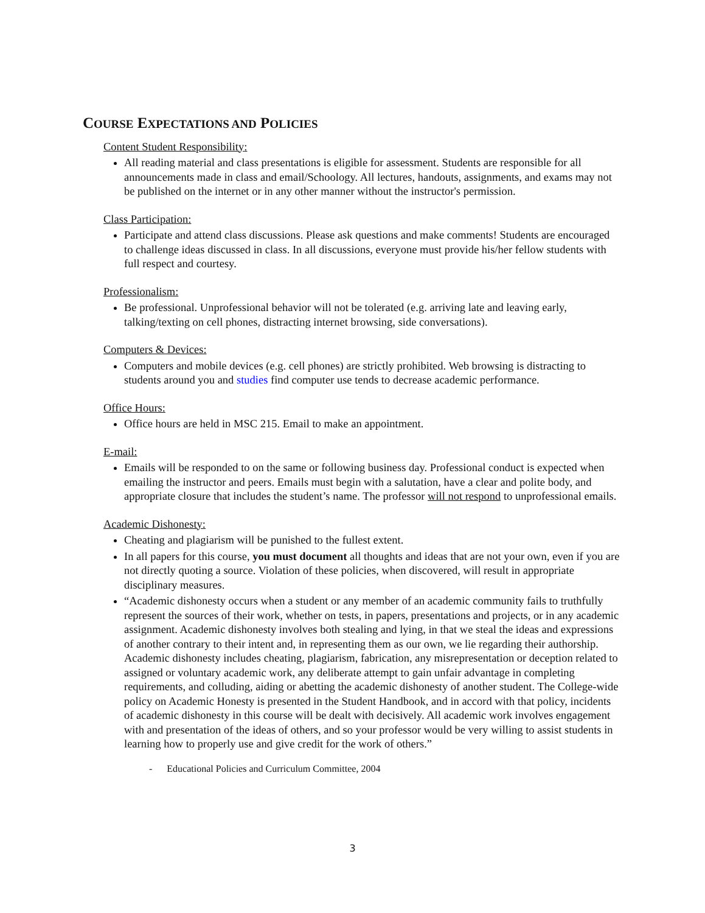COURSE EXPECTATIONS AND POLICIES
Content Student Responsibility:
All reading material and class presentations is eligible for assessment. Students are responsible for all announcements made in class and email/Schoology. All lectures, handouts, assignments, and exams may not be published on the internet or in any other manner without the instructor's permission.
Class Participation:
Participate and attend class discussions. Please ask questions and make comments! Students are encouraged to challenge ideas discussed in class. In all discussions, everyone must provide his/her fellow students with full respect and courtesy.
Professionalism:
Be professional. Unprofessional behavior will not be tolerated (e.g. arriving late and leaving early, talking/texting on cell phones, distracting internet browsing, side conversations).
Computers & Devices:
Computers and mobile devices (e.g. cell phones) are strictly prohibited. Web browsing is distracting to students around you and studies find computer use tends to decrease academic performance.
Office Hours:
Office hours are held in MSC 215. Email to make an appointment.
E-mail:
Emails will be responded to on the same or following business day. Professional conduct is expected when emailing the instructor and peers. Emails must begin with a salutation, have a clear and polite body, and appropriate closure that includes the student’s name. The professor will not respond to unprofessional emails.
Academic Dishonesty:
Cheating and plagiarism will be punished to the fullest extent.
In all papers for this course, you must document all thoughts and ideas that are not your own, even if you are not directly quoting a source. Violation of these policies, when discovered, will result in appropriate disciplinary measures.
“Academic dishonesty occurs when a student or any member of an academic community fails to truthfully represent the sources of their work, whether on tests, in papers, presentations and projects, or in any academic assignment. Academic dishonesty involves both stealing and lying, in that we steal the ideas and expressions of another contrary to their intent and, in representing them as our own, we lie regarding their authorship. Academic dishonesty includes cheating, plagiarism, fabrication, any misrepresentation or deception related to assigned or voluntary academic work, any deliberate attempt to gain unfair advantage in completing requirements, and colluding, aiding or abetting the academic dishonesty of another student. The College-wide policy on Academic Honesty is presented in the Student Handbook, and in accord with that policy, incidents of academic dishonesty in this course will be dealt with decisively. All academic work involves engagement with and presentation of the ideas of others, and so your professor would be very willing to assist students in learning how to properly use and give credit for the work of others.”
- Educational Policies and Curriculum Committee, 2004
3